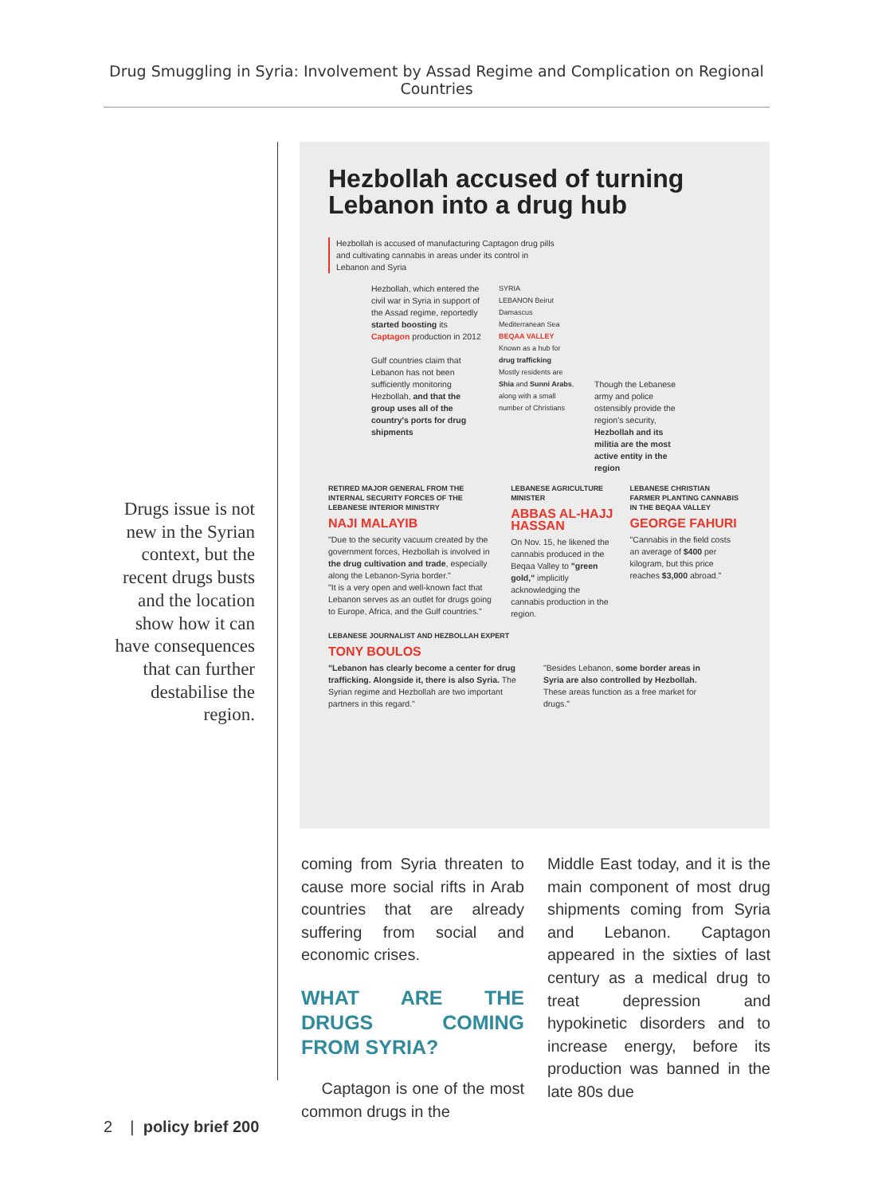Drug Smuggling in Syria: Involvement by Assad Regime and Complication on Regional Countries
Drugs issue is not new in the Syrian context, but the recent drugs busts and the location show how it can have consequences that can further destabilise the region.
Hezbollah accused of turning Lebanon into a drug hub
Hezbollah is accused of manufacturing Captagon drug pills and cultivating cannabis in areas under its control in Lebanon and Syria
Hezbollah, which entered the civil war in Syria in support of the Assad regime, reportedly started boosting its Captagon production in 2012
Gulf countries claim that Lebanon has not been sufficiently monitoring Hezbollah, and that the group uses all of the country's ports for drug shipments
SYRIA
LEBANON Beirut Damascus
Mediterranean Sea
BEQAA VALLEY
Known as a hub for drug trafficking
Mostly residents are Shia and Sunni Arabs, along with a small number of Christians
Though the Lebanese army and police ostensibly provide the region's security, Hezbollah and its militia are the most active entity in the region
RETIRED MAJOR GENERAL FROM THE INTERNAL SECURITY FORCES OF THE LEBANESE INTERIOR MINISTRY
NAJI MALAYIB
"Due to the security vacuum created by the government forces, Hezbollah is involved in the drug cultivation and trade, especially along the Lebanon-Syria border."
"It is a very open and well-known fact that Lebanon serves as an outlet for drugs going to Europe, Africa, and the Gulf countries."
LEBANESE AGRICULTURE MINISTER
ABBAS AL-HAJJ HASSAN
On Nov. 15, he likened the cannabis produced in the Beqaa Valley to "green gold," implicitly acknowledging the cannabis production in the region.
LEBANESE CHRISTIAN FARMER PLANTING CANNABIS IN THE BEQAA VALLEY
GEORGE FAHURI
"Cannabis in the field costs an average of $400 per kilogram, but this price reaches $3,000 abroad."
LEBANESE JOURNALIST AND HEZBOLLAH EXPERT
TONY BOULOS
"Lebanon has clearly become a center for drug trafficking. Alongside it, there is also Syria. The Syrian regime and Hezbollah are two important partners in this regard."
"Besides Lebanon, some border areas in Syria are also controlled by Hezbollah. These areas function as a free market for drugs."
coming from Syria threaten to cause more social rifts in Arab countries that are already suffering from social and economic crises.
WHAT ARE THE DRUGS COMING FROM SYRIA?
Captagon is one of the most common drugs in the
Middle East today, and it is the main component of most drug shipments coming from Syria and Lebanon. Captagon appeared in the sixties of last century as a medical drug to treat depression and hypokinetic disorders and to increase energy, before its production was banned in the late 80s due
2 | policy brief 200